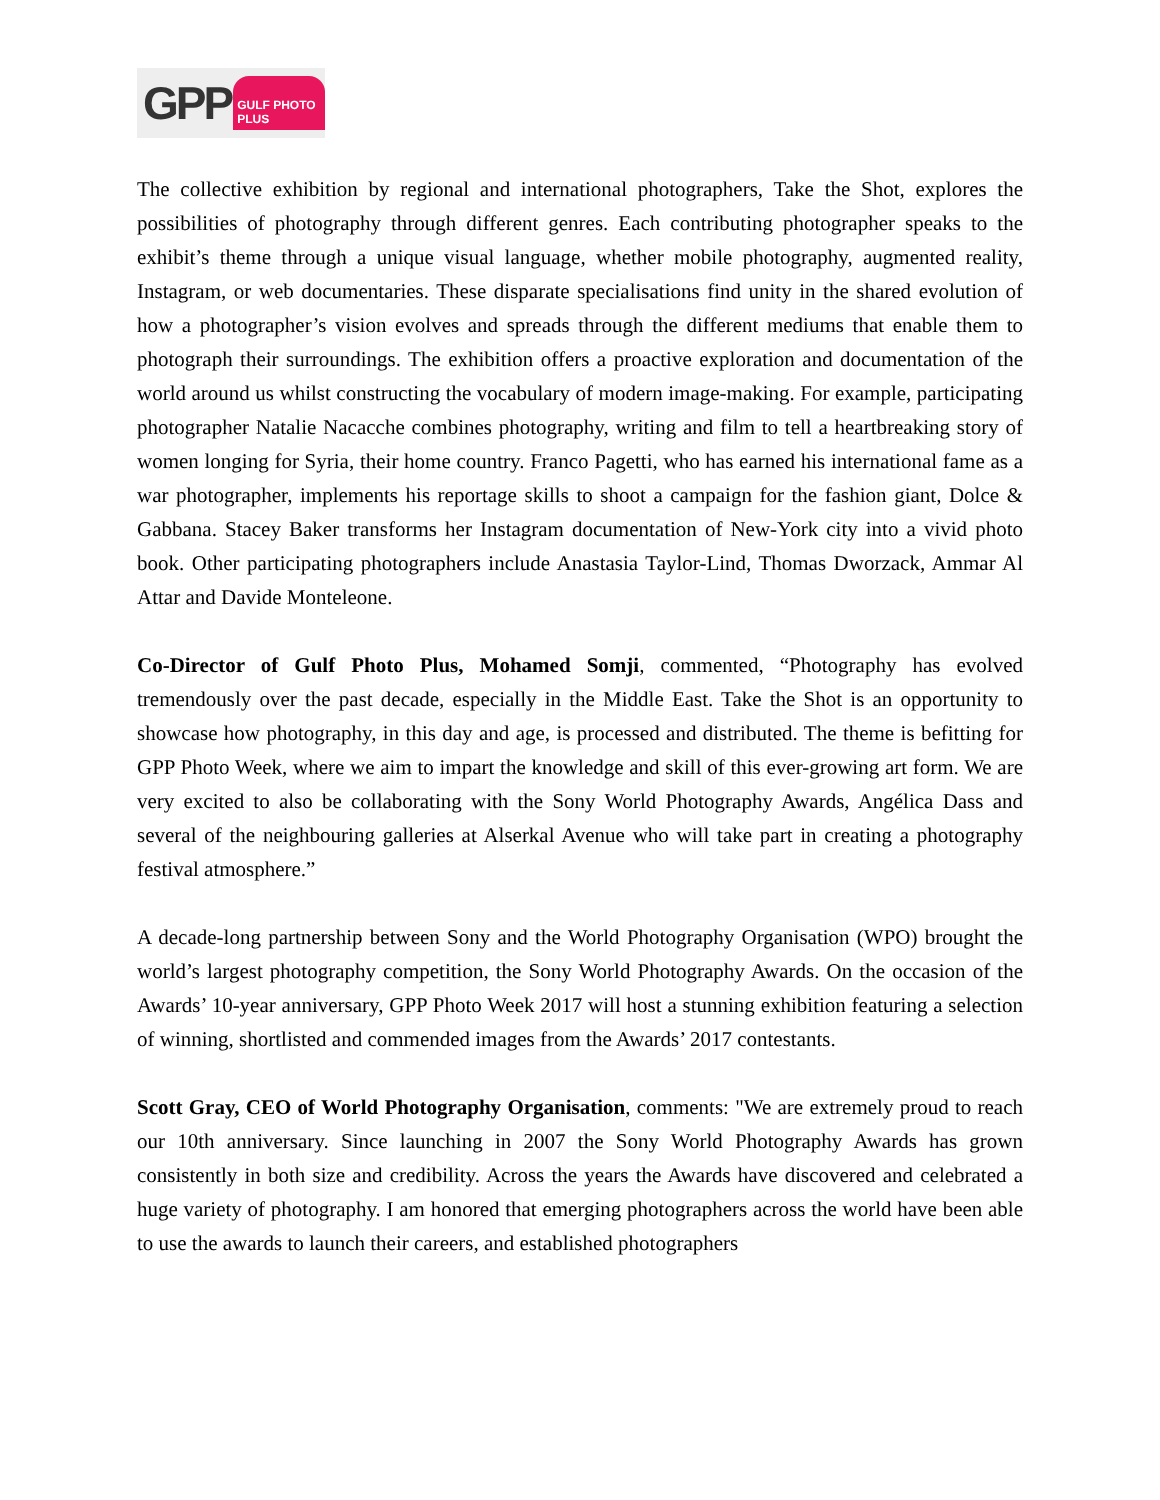GPP GULF PHOTO PLUS
The collective exhibition by regional and international photographers, Take the Shot, explores the possibilities of photography through different genres. Each contributing photographer speaks to the exhibit’s theme through a unique visual language, whether mobile photography, augmented reality, Instagram, or web documentaries. These disparate specialisations find unity in the shared evolution of how a photographer’s vision evolves and spreads through the different mediums that enable them to photograph their surroundings. The exhibition offers a proactive exploration and documentation of the world around us whilst constructing the vocabulary of modern image-making. For example, participating photographer Natalie Nacacche combines photography, writing and film to tell a heartbreaking story of women longing for Syria, their home country. Franco Pagetti, who has earned his international fame as a war photographer, implements his reportage skills to shoot a campaign for the fashion giant, Dolce & Gabbana. Stacey Baker transforms her Instagram documentation of New-York city into a vivid photo book. Other participating photographers include Anastasia Taylor-Lind, Thomas Dworzack, Ammar Al Attar and Davide Monteleone.
Co-Director of Gulf Photo Plus, Mohamed Somji, commented, “Photography has evolved tremendously over the past decade, especially in the Middle East. Take the Shot is an opportunity to showcase how photography, in this day and age, is processed and distributed. The theme is befitting for GPP Photo Week, where we aim to impart the knowledge and skill of this ever-growing art form. We are very excited to also be collaborating with the Sony World Photography Awards, Angélica Dass and several of the neighbouring galleries at Alserkal Avenue who will take part in creating a photography festival atmosphere.”
A decade-long partnership between Sony and the World Photography Organisation (WPO) brought the world’s largest photography competition, the Sony World Photography Awards. On the occasion of the Awards’ 10-year anniversary, GPP Photo Week 2017 will host a stunning exhibition featuring a selection of winning, shortlisted and commended images from the Awards’ 2017 contestants.
Scott Gray, CEO of World Photography Organisation, comments: "We are extremely proud to reach our 10th anniversary. Since launching in 2007 the Sony World Photography Awards has grown consistently in both size and credibility. Across the years the Awards have discovered and celebrated a huge variety of photography. I am honored that emerging photographers across the world have been able to use the awards to launch their careers, and established photographers